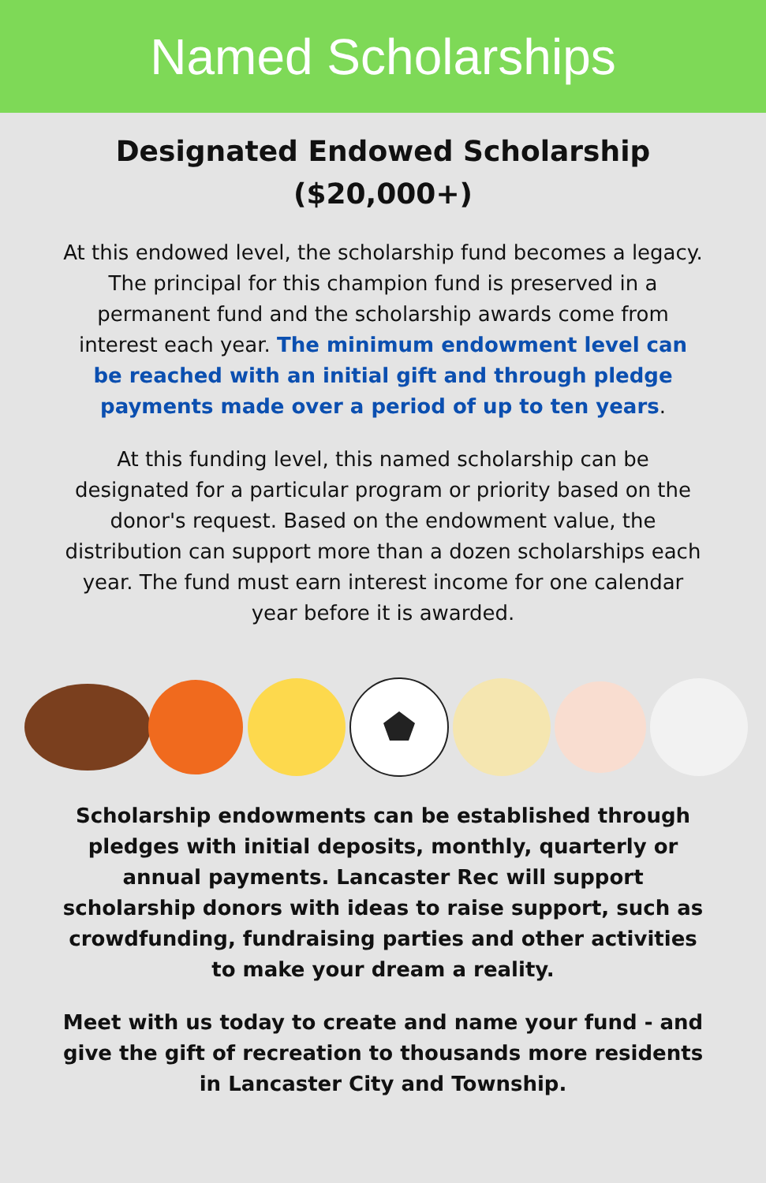Named Scholarships
Designated Endowed Scholarship ($20,000+)
At this endowed level, the scholarship fund becomes a legacy. The principal for this champion fund is preserved in a permanent fund and the scholarship awards come from interest each year. The minimum endowment level can be reached with an initial gift and through pledge payments made over a period of up to ten years.
At this funding level, this named scholarship can be designated for a particular program or priority based on the donor's request. Based on the endowment value, the distribution can support more than a dozen scholarships each year. The fund must earn interest income for one calendar year before it is awarded.
Scholarship endowments can be established through pledges with initial deposits, monthly, quarterly or annual payments. Lancaster Rec will support scholarship donors with ideas to raise support, such as crowdfunding, fundraising parties and other activities to make your dream a reality.
Meet with us today to create and name your fund - and give the gift of recreation to thousands more residents in Lancaster City and Township.